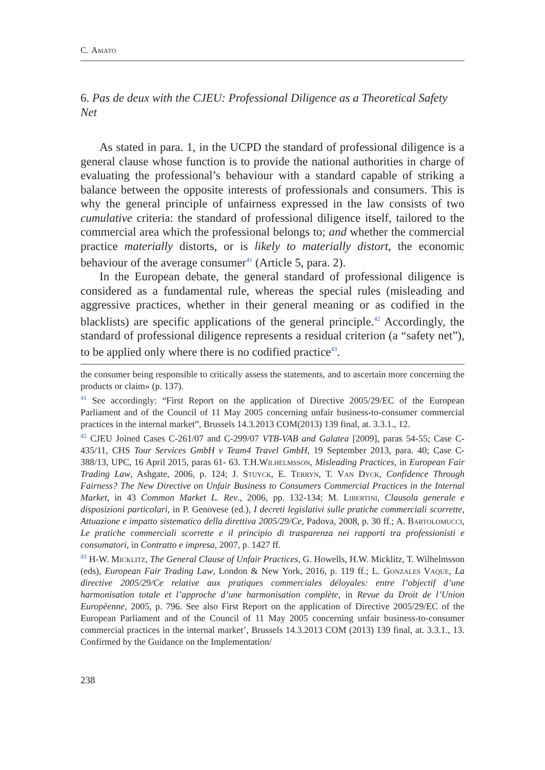C. Amato
6. Pas de deux with the CJEU: Professional Diligence as a Theoretical Safety Net
As stated in para. 1, in the UCPD the standard of professional diligence is a general clause whose function is to provide the national authorities in charge of evaluating the professional’s behaviour with a standard capable of striking a balance between the opposite interests of professionals and consumers. This is why the general principle of unfairness expressed in the law consists of two cumulative criteria: the standard of professional diligence itself, tailored to the commercial area which the professional belongs to; and whether the commercial practice materially distorts, or is likely to materially distort, the economic behaviour of the average consumer<sup>41</sup> (Article 5, para. 2).
In the European debate, the general standard of professional diligence is considered as a fundamental rule, whereas the special rules (misleading and aggressive practices, whether in their general meaning or as codified in the blacklists) are specific applications of the general principle.<sup>42</sup> Accordingly, the standard of professional diligence represents a residual criterion (a “safety net”), to be applied only where there is no codified practice<sup>43</sup>.
the consumer being responsible to critically assess the statements, and to ascertain more concerning the products or claim» (p. 137).
<sup>41</sup> See accordingly: “First Report on the application of Directive 2005/29/EC of the European Parliament and of the Council of 11 May 2005 concerning unfair business-to-consumer commercial practices in the internal market”, Brussels 14.3.2013 COM(2013) 139 final, at. 3.3.1., 12.
<sup>42</sup> CJEU Joined Cases C-261/07 and C-299/07 VTB-VAB and Galatea [2009], paras 54-55; Case C-435/11, CHS Tour Services GmbH v Team4 Travel GmbH, 19 September 2013, para. 40; Case C-388/13, UPC, 16 April 2015, paras 61- 63. T.H.Wilhelmsson, Misleading Practices, in European Fair Trading Law, Ashgate, 2006, p. 124; J. Stuyck, E. Terryn, T. Van Dyck, Confidence Through Fairness? The New Directive on Unfair Business to Consumers Commercial Practices in the Internal Market, in 43 Common Market L. Rev., 2006, pp. 132-134; M. Libertini, Clausola generale e disposizioni particolari, in P. Genovese (ed.), I decreti legislativi sulle pratiche commerciali scorrette, Attuazione e impatto sistematico della direttiva 2005/29/Ce, Padova, 2008, p. 30 ff.; A. Bartolomucci, Le pratiche commerciali scorrette e il principio di trasparenza nei rapporti tra professionisti e consumatori, in Contratto e impresa, 2007, p. 1427 ff.
<sup>43</sup> H-W. Micklitz, The General Clause of Unfair Practices, G. Howells, H.W. Micklitz, T. Wilhelmsson (eds), European Fair Trading Law, London & New York, 2016, p. 119 ff.; L. Gonzales Vaque, La directive 2005/29/Ce relative aux pratiques commerciales déloyales: entre l’objectif d’une harmonisation totale et l’approche d’une harmonisation complète, in Revue du Droit de l’Union Europèenne, 2005, p. 796. See also First Report on the application of Directive 2005/29/EC of the European Parliament and of the Council of 11 May 2005 concerning unfair business-to-consumer commercial practices in the internal market’, Brussels 14.3.2013 COM (2013) 139 final, at. 3.3.1., 13. Confirmed by the Guidance on the Implementation/
238